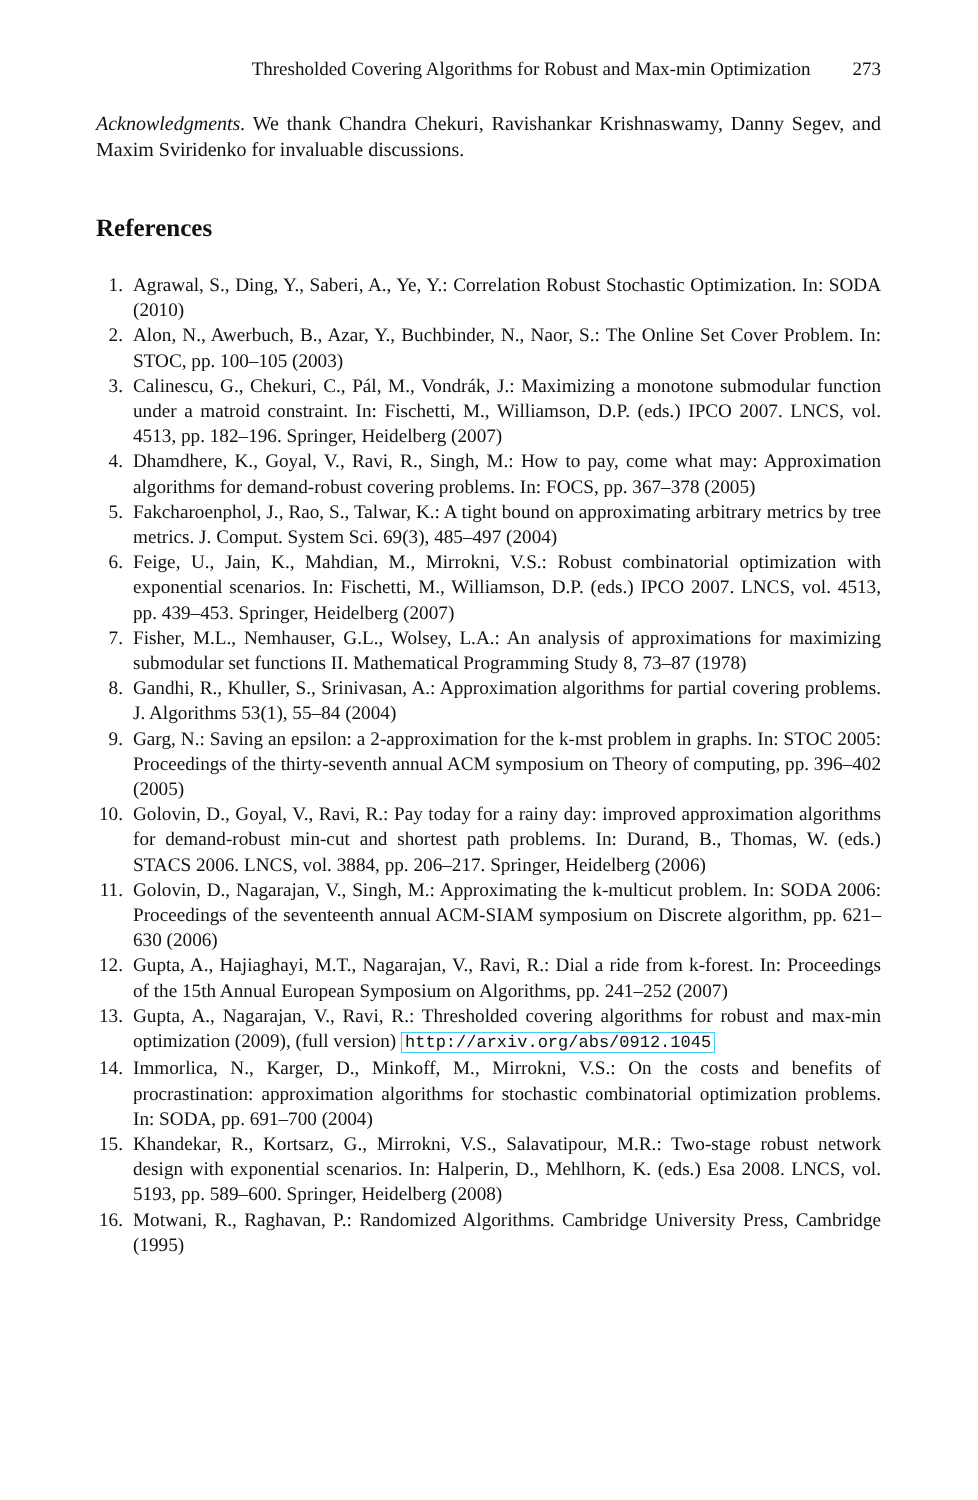Thresholded Covering Algorithms for Robust and Max-min Optimization 273
Acknowledgments. We thank Chandra Chekuri, Ravishankar Krishnaswamy, Danny Segev, and Maxim Sviridenko for invaluable discussions.
References
1. Agrawal, S., Ding, Y., Saberi, A., Ye, Y.: Correlation Robust Stochastic Optimization. In: SODA (2010)
2. Alon, N., Awerbuch, B., Azar, Y., Buchbinder, N., Naor, S.: The Online Set Cover Problem. In: STOC, pp. 100–105 (2003)
3. Calinescu, G., Chekuri, C., Pál, M., Vondrák, J.: Maximizing a monotone submodular function under a matroid constraint. In: Fischetti, M., Williamson, D.P. (eds.) IPCO 2007. LNCS, vol. 4513, pp. 182–196. Springer, Heidelberg (2007)
4. Dhamdhere, K., Goyal, V., Ravi, R., Singh, M.: How to pay, come what may: Approximation algorithms for demand-robust covering problems. In: FOCS, pp. 367–378 (2005)
5. Fakcharoenphol, J., Rao, S., Talwar, K.: A tight bound on approximating arbitrary metrics by tree metrics. J. Comput. System Sci. 69(3), 485–497 (2004)
6. Feige, U., Jain, K., Mahdian, M., Mirrokni, V.S.: Robust combinatorial optimization with exponential scenarios. In: Fischetti, M., Williamson, D.P. (eds.) IPCO 2007. LNCS, vol. 4513, pp. 439–453. Springer, Heidelberg (2007)
7. Fisher, M.L., Nemhauser, G.L., Wolsey, L.A.: An analysis of approximations for maximizing submodular set functions II. Mathematical Programming Study 8, 73–87 (1978)
8. Gandhi, R., Khuller, S., Srinivasan, A.: Approximation algorithms for partial covering problems. J. Algorithms 53(1), 55–84 (2004)
9. Garg, N.: Saving an epsilon: a 2-approximation for the k-mst problem in graphs. In: STOC 2005: Proceedings of the thirty-seventh annual ACM symposium on Theory of computing, pp. 396–402 (2005)
10. Golovin, D., Goyal, V., Ravi, R.: Pay today for a rainy day: improved approximation algorithms for demand-robust min-cut and shortest path problems. In: Durand, B., Thomas, W. (eds.) STACS 2006. LNCS, vol. 3884, pp. 206–217. Springer, Heidelberg (2006)
11. Golovin, D., Nagarajan, V., Singh, M.: Approximating the k-multicut problem. In: SODA 2006: Proceedings of the seventeenth annual ACM-SIAM symposium on Discrete algorithm, pp. 621–630 (2006)
12. Gupta, A., Hajiaghayi, M.T., Nagarajan, V., Ravi, R.: Dial a ride from k-forest. In: Proceedings of the 15th Annual European Symposium on Algorithms, pp. 241–252 (2007)
13. Gupta, A., Nagarajan, V., Ravi, R.: Thresholded covering algorithms for robust and max-min optimization (2009), (full version) http://arxiv.org/abs/0912.1045
14. Immorlica, N., Karger, D., Minkoff, M., Mirrokni, V.S.: On the costs and benefits of procrastination: approximation algorithms for stochastic combinatorial optimization problems. In: SODA, pp. 691–700 (2004)
15. Khandekar, R., Kortsarz, G., Mirrokni, V.S., Salavatipour, M.R.: Two-stage robust network design with exponential scenarios. In: Halperin, D., Mehlhorn, K. (eds.) Esa 2008. LNCS, vol. 5193, pp. 589–600. Springer, Heidelberg (2008)
16. Motwani, R., Raghavan, P.: Randomized Algorithms. Cambridge University Press, Cambridge (1995)